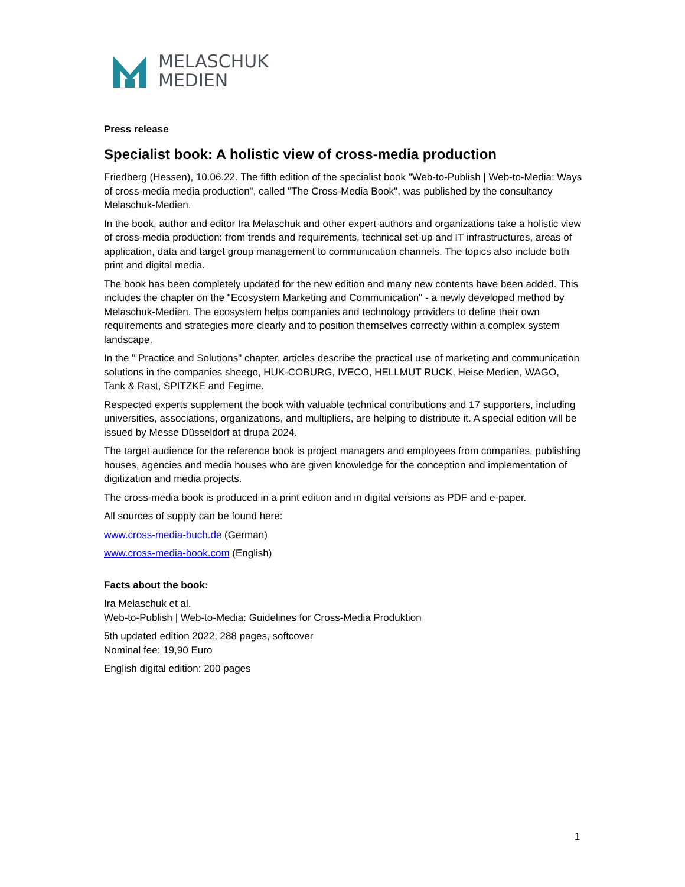MELASCHUK
MEDIEN
Press release
Specialist book: A holistic view of cross-media production
Friedberg (Hessen), 10.06.22. The fifth edition of the specialist book "Web-to-Publish | Web-to-Media: Ways of cross-media media production", called "The Cross-Media Book", was published by the consultancy Melaschuk-Medien.
In the book, author and editor Ira Melaschuk and other expert authors and organizations take a holistic view of cross-media production: from trends and requirements, technical set-up and IT infrastructures, areas of application, data and target group management to communication channels. The topics also include both print and digital media.
The book has been completely updated for the new edition and many new contents have been added. This includes the chapter on the "Ecosystem Marketing and Communication" - a newly developed method by Melaschuk-Medien. The ecosystem helps companies and technology providers to define their own requirements and strategies more clearly and to position themselves correctly within a complex system landscape.
In the " Practice and Solutions" chapter, articles describe the practical use of marketing and communication solutions in the companies sheego, HUK-COBURG, IVECO, HELLMUT RUCK, Heise Medien, WAGO, Tank & Rast, SPITZKE and Fegime.
Respected experts supplement the book with valuable technical contributions and 17 supporters, including universities, associations, organizations, and multipliers, are helping to distribute it. A special edition will be issued by Messe Düsseldorf at drupa 2024.
The target audience for the reference book is project managers and employees from companies, publishing houses, agencies and media houses who are given knowledge for the conception and implementation of digitization and media projects.
The cross-media book is produced in a print edition and in digital versions as PDF and e-paper.
All sources of supply can be found here:
www.cross-media-buch.de (German)
www.cross-media-book.com (English)
Facts about the book:
Ira Melaschuk et al.
Web-to-Publish | Web-to-Media: Guidelines for Cross-Media Produktion
5th updated edition 2022, 288 pages, softcover
Nominal fee: 19,90 Euro
English digital edition: 200 pages
1